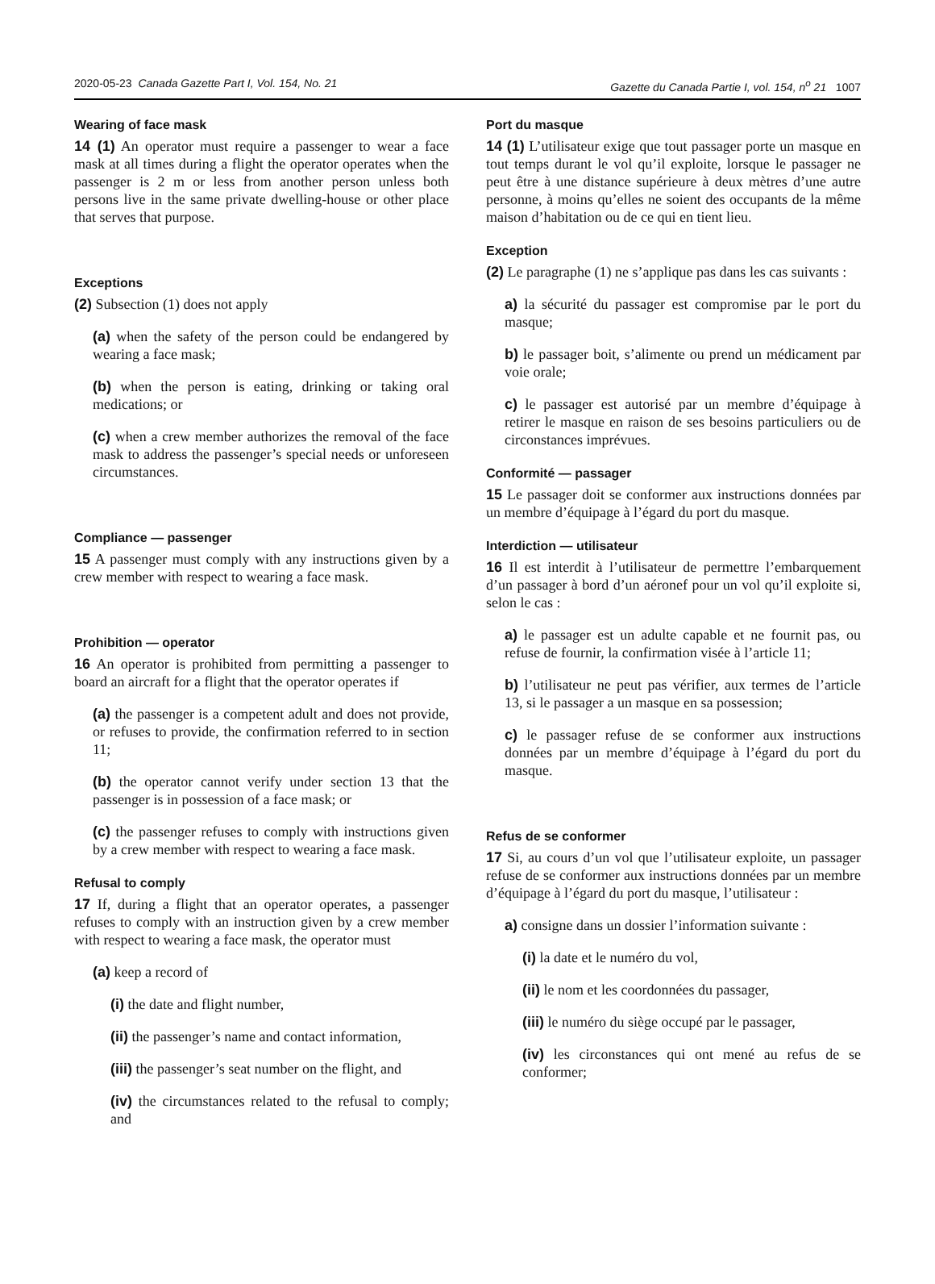2020-05-23 Canada Gazette Part I, Vol. 154, No. 21 Gazette du Canada Partie I, vol. 154, n<sup>o</sup> 21 1007
Wearing of face mask
14 (1) An operator must require a passenger to wear a face mask at all times during a flight the operator operates when the passenger is 2 m or less from another person unless both persons live in the same private dwelling-house or other place that serves that purpose.
Exceptions
(2) Subsection (1) does not apply
(a) when the safety of the person could be endangered by wearing a face mask;
(b) when the person is eating, drinking or taking oral medications; or
(c) when a crew member authorizes the removal of the face mask to address the passenger’s special needs or unforeseen circumstances.
Compliance — passenger
15 A passenger must comply with any instructions given by a crew member with respect to wearing a face mask.
Prohibition — operator
16 An operator is prohibited from permitting a passenger to board an aircraft for a flight that the operator operates if
(a) the passenger is a competent adult and does not provide, or refuses to provide, the confirmation referred to in section 11;
(b) the operator cannot verify under section 13 that the passenger is in possession of a face mask; or
(c) the passenger refuses to comply with instructions given by a crew member with respect to wearing a face mask.
Refusal to comply
17 If, during a flight that an operator operates, a passenger refuses to comply with an instruction given by a crew member with respect to wearing a face mask, the operator must
(a) keep a record of
(i) the date and flight number,
(ii) the passenger’s name and contact information,
(iii) the passenger’s seat number on the flight, and
(iv) the circumstances related to the refusal to comply; and
Port du masque
14 (1) L’utilisateur exige que tout passager porte un masque en tout temps durant le vol qu’il exploite, lorsque le passager ne peut être à une distance supérieure à deux mètres d’une autre personne, à moins qu’elles ne soient des occupants de la même maison d’habitation ou de ce qui en tient lieu.
Exception
(2) Le paragraphe (1) ne s’applique pas dans les cas suivants :
a) la sécurité du passager est compromise par le port du masque;
b) le passager boit, s’alimente ou prend un médicament par voie orale;
c) le passager est autorisé par un membre d’équipage à retirer le masque en raison de ses besoins particuliers ou de circonstances imprévues.
Conformité — passager
15 Le passager doit se conformer aux instructions données par un membre d’équipage à l’égard du port du masque.
Interdiction — utilisateur
16 Il est interdit à l’utilisateur de permettre l’embarquement d’un passager à bord d’un aéronef pour un vol qu’il exploite si, selon le cas :
a) le passager est un adulte capable et ne fournit pas, ou refuse de fournir, la confirmation visée à l’article 11;
b) l’utilisateur ne peut pas vérifier, aux termes de l’article 13, si le passager a un masque en sa possession;
c) le passager refuse de se conformer aux instructions données par un membre d’équipage à l’égard du port du masque.
Refus de se conformer
17 Si, au cours d’un vol que l’utilisateur exploite, un passager refuse de se conformer aux instructions données par un membre d’équipage à l’égard du port du masque, l’utilisateur :
a) consigne dans un dossier l’information suivante :
(i) la date et le numéro du vol,
(ii) le nom et les coordonnées du passager,
(iii) le numéro du siège occupé par le passager,
(iv) les circonstances qui ont mené au refus de se conformer;